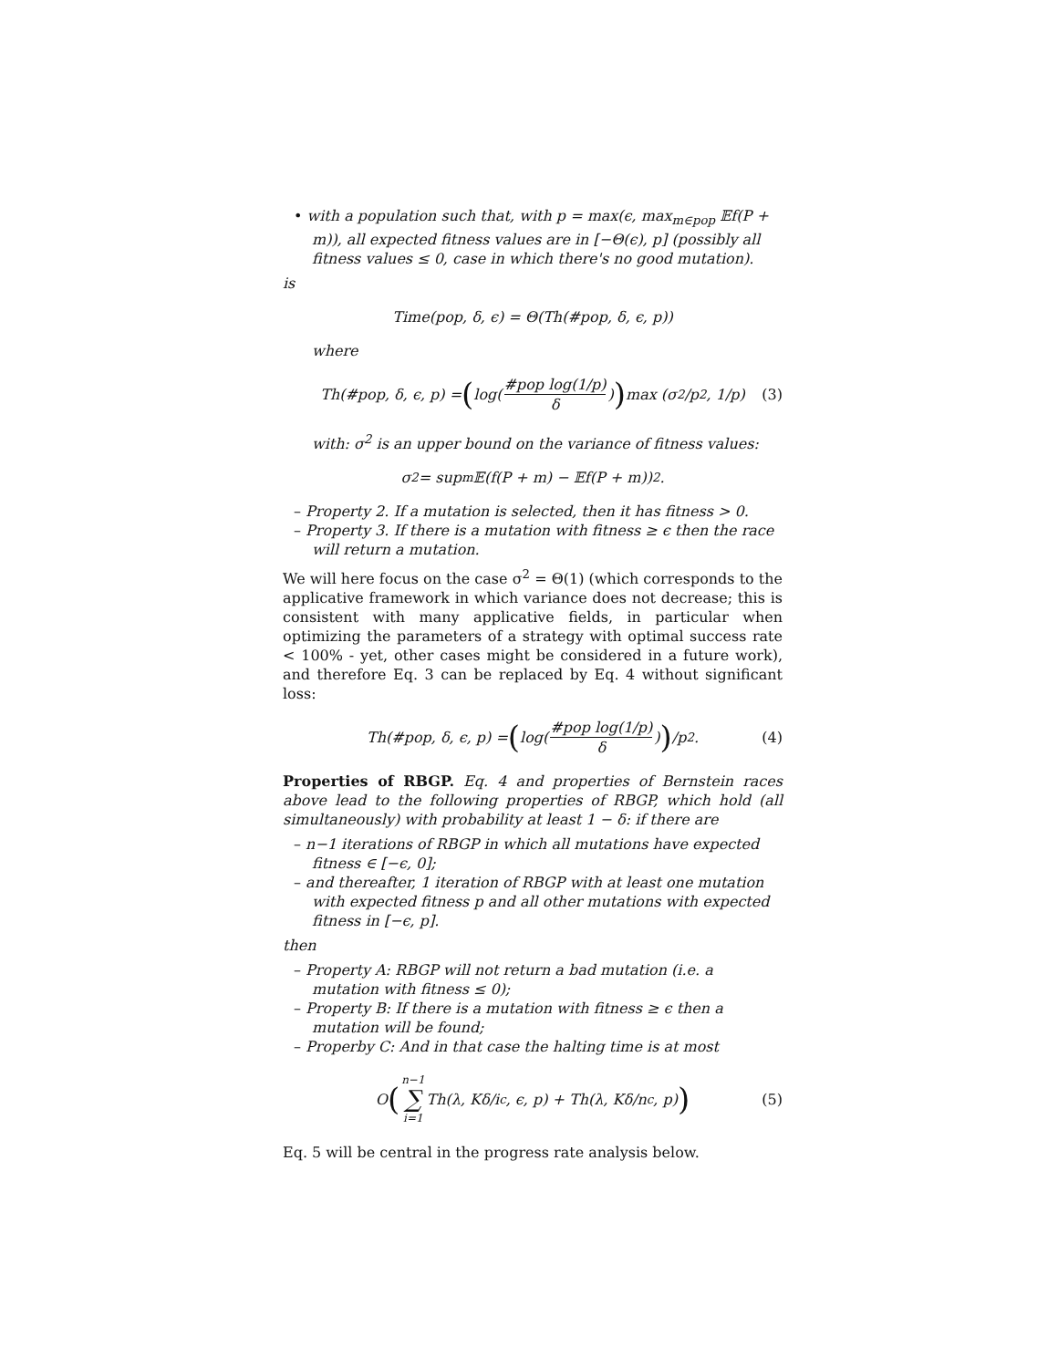• with a population such that, with p = max(ϵ, max<sub>m∈pop</sub> 𝔼f(P + m)), all expected fitness values are in [−Θ(ϵ), p] (possibly all fitness values ≤ 0, case in which there's no good mutation).
is
Time(pop, δ, ϵ) = Θ(Th(#pop, δ, ϵ, p))
where
Th(#pop, δ, ϵ, p) = (log(#pop log(1/p) δ)) max (σ<sup>2</sup>/p<sup>2</sup>, 1/p) (3)
with: σ<sup>2</sup> is an upper bound on the variance of fitness values:
σ<sup>2</sup> = sup<sub>m</sub> 𝔼(f(P + m) − 𝔼f(P + m))<sup>2</sup>.
– Property 2. If a mutation is selected, then it has fitness > 0.
– Property 3. If there is a mutation with fitness ≥ ϵ then the race will return a mutation.
We will here focus on the case σ<sup>2</sup> = Θ(1) (which corresponds to the applicative framework in which variance does not decrease; this is consistent with many applicative fields, in particular when optimizing the parameters of a strategy with optimal success rate < 100% - yet, other cases might be considered in a future work), and therefore Eq. 3 can be replaced by Eq. 4 without significant loss:
Th(#pop, δ, ϵ, p) = (log(#pop log(1/p) δ)) /p<sup>2</sup>. (4)
Properties of RBGP. Eq. 4 and properties of Bernstein races above lead to the following properties of RBGP, which hold (all simultaneously) with probability at least 1 − δ: if there are
– n−1 iterations of RBGP in which all mutations have expected fitness ∈ [−ϵ, 0];
– and thereafter, 1 iteration of RBGP with at least one mutation with expected fitness p and all other mutations with expected fitness in [−ϵ, p].
then
– Property A: RBGP will not return a bad mutation (i.e. a mutation with fitness ≤ 0);
– Property B: If there is a mutation with fitness ≥ ϵ then a mutation will be found;
– Properby C: And in that case the halting time is at most
O ( n−1 ∑ i=1 Th(λ, Kδ/i<sup>c</sup>, ϵ, p) + Th(λ, Kδ/n<sup>c</sup>, p)) (5)
Eq. 5 will be central in the progress rate analysis below.